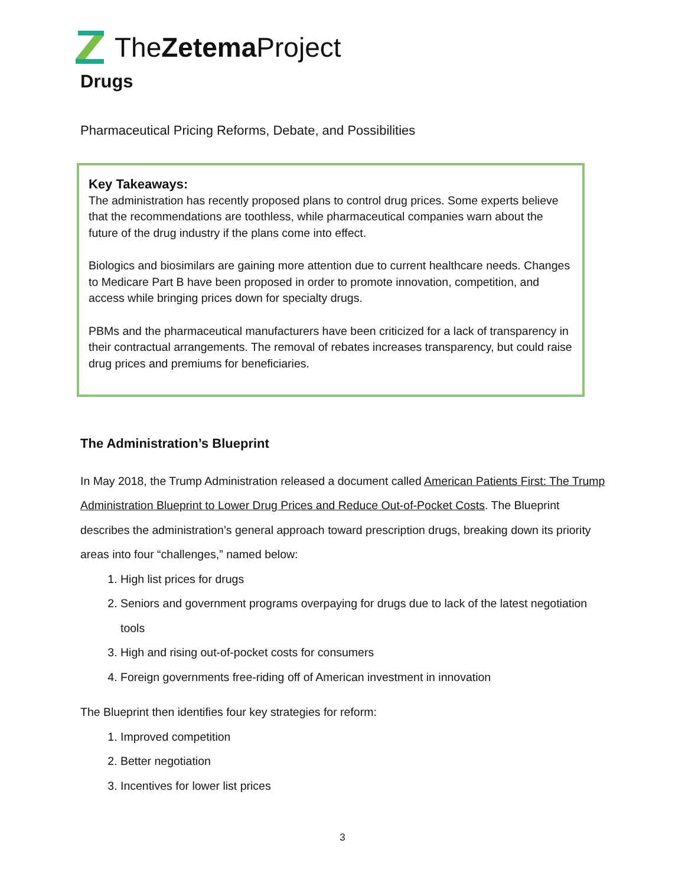TheZetema Project
Drugs
Pharmaceutical Pricing Reforms, Debate, and Possibilities
Key Takeaways:
The administration has recently proposed plans to control drug prices. Some experts believe that the recommendations are toothless, while pharmaceutical companies warn about the future of the drug industry if the plans come into effect.
Biologics and biosimilars are gaining more attention due to current healthcare needs. Changes to Medicare Part B have been proposed in order to promote innovation, competition, and access while bringing prices down for specialty drugs.
PBMs and the pharmaceutical manufacturers have been criticized for a lack of transparency in their contractual arrangements. The removal of rebates increases transparency, but could raise drug prices and premiums for beneficiaries.
The Administration’s Blueprint
In May 2018, the Trump Administration released a document called American Patients First: The Trump Administration Blueprint to Lower Drug Prices and Reduce Out-of-Pocket Costs. The Blueprint describes the administration’s general approach toward prescription drugs, breaking down its priority areas into four “challenges,” named below:
1. High list prices for drugs
2. Seniors and government programs overpaying for drugs due to lack of the latest negotiation tools
3. High and rising out-of-pocket costs for consumers
4. Foreign governments free-riding off of American investment in innovation
The Blueprint then identifies four key strategies for reform:
1. Improved competition
2. Better negotiation
3. Incentives for lower list prices
3